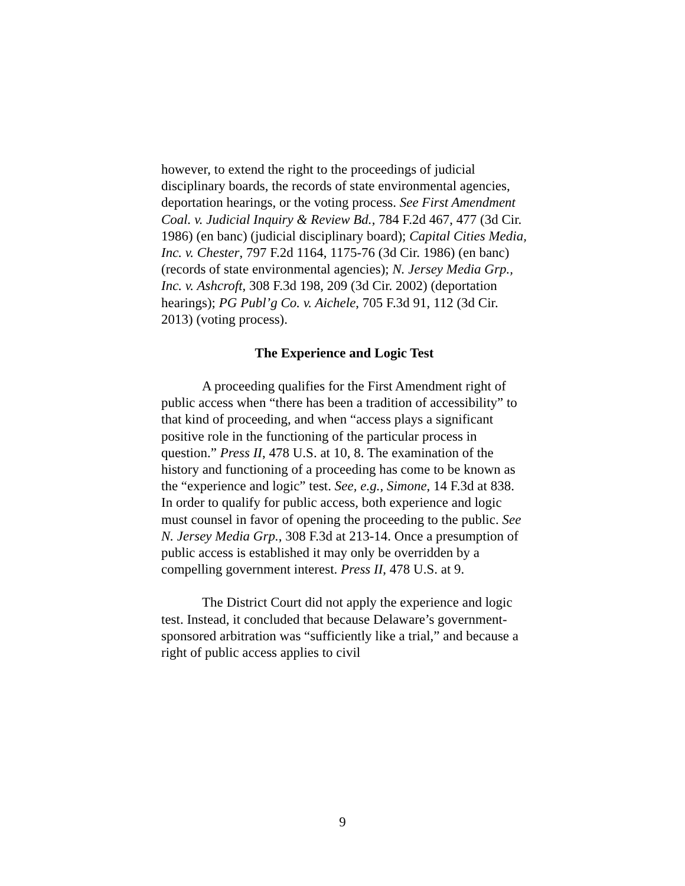however, to extend the right to the proceedings of judicial disciplinary boards, the records of state environmental agencies, deportation hearings, or the voting process. See First Amendment Coal. v. Judicial Inquiry & Review Bd., 784 F.2d 467, 477 (3d Cir. 1986) (en banc) (judicial disciplinary board); Capital Cities Media, Inc. v. Chester, 797 F.2d 1164, 1175-76 (3d Cir. 1986) (en banc) (records of state environmental agencies); N. Jersey Media Grp., Inc. v. Ashcroft, 308 F.3d 198, 209 (3d Cir. 2002) (deportation hearings); PG Publ’g Co. v. Aichele, 705 F.3d 91, 112 (3d Cir. 2013) (voting process).
The Experience and Logic Test
A proceeding qualifies for the First Amendment right of public access when “there has been a tradition of accessibility” to that kind of proceeding, and when “access plays a significant positive role in the functioning of the particular process in question.” Press II, 478 U.S. at 10, 8. The examination of the history and functioning of a proceeding has come to be known as the “experience and logic” test. See, e.g., Simone, 14 F.3d at 838. In order to qualify for public access, both experience and logic must counsel in favor of opening the proceeding to the public. See N. Jersey Media Grp., 308 F.3d at 213-14. Once a presumption of public access is established it may only be overridden by a compelling government interest. Press II, 478 U.S. at 9.
The District Court did not apply the experience and logic test. Instead, it concluded that because Delaware’s government-sponsored arbitration was “sufficiently like a trial,” and because a right of public access applies to civil
9